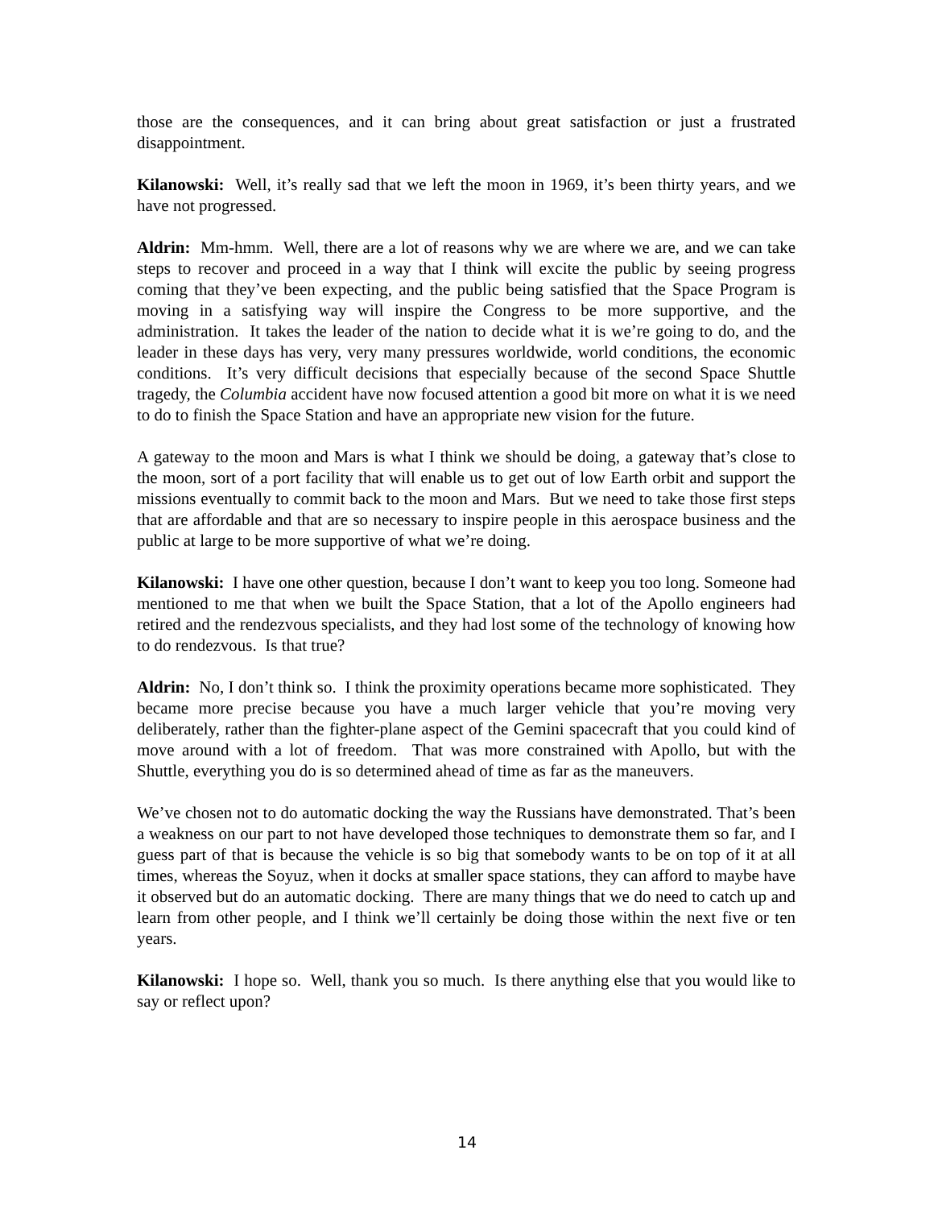those are the consequences, and it can bring about great satisfaction or just a frustrated disappointment.
Kilanowski: Well, it’s really sad that we left the moon in 1969, it’s been thirty years, and we have not progressed.
Aldrin: Mm-hmm. Well, there are a lot of reasons why we are where we are, and we can take steps to recover and proceed in a way that I think will excite the public by seeing progress coming that they’ve been expecting, and the public being satisfied that the Space Program is moving in a satisfying way will inspire the Congress to be more supportive, and the administration. It takes the leader of the nation to decide what it is we’re going to do, and the leader in these days has very, very many pressures worldwide, world conditions, the economic conditions. It’s very difficult decisions that especially because of the second Space Shuttle tragedy, the Columbia accident have now focused attention a good bit more on what it is we need to do to finish the Space Station and have an appropriate new vision for the future.
A gateway to the moon and Mars is what I think we should be doing, a gateway that’s close to the moon, sort of a port facility that will enable us to get out of low Earth orbit and support the missions eventually to commit back to the moon and Mars. But we need to take those first steps that are affordable and that are so necessary to inspire people in this aerospace business and the public at large to be more supportive of what we’re doing.
Kilanowski: I have one other question, because I don’t want to keep you too long. Someone had mentioned to me that when we built the Space Station, that a lot of the Apollo engineers had retired and the rendezvous specialists, and they had lost some of the technology of knowing how to do rendezvous. Is that true?
Aldrin: No, I don’t think so. I think the proximity operations became more sophisticated. They became more precise because you have a much larger vehicle that you’re moving very deliberately, rather than the fighter-plane aspect of the Gemini spacecraft that you could kind of move around with a lot of freedom. That was more constrained with Apollo, but with the Shuttle, everything you do is so determined ahead of time as far as the maneuvers.
We’ve chosen not to do automatic docking the way the Russians have demonstrated. That’s been a weakness on our part to not have developed those techniques to demonstrate them so far, and I guess part of that is because the vehicle is so big that somebody wants to be on top of it at all times, whereas the Soyuz, when it docks at smaller space stations, they can afford to maybe have it observed but do an automatic docking. There are many things that we do need to catch up and learn from other people, and I think we’ll certainly be doing those within the next five or ten years.
Kilanowski: I hope so. Well, thank you so much. Is there anything else that you would like to say or reflect upon?
14